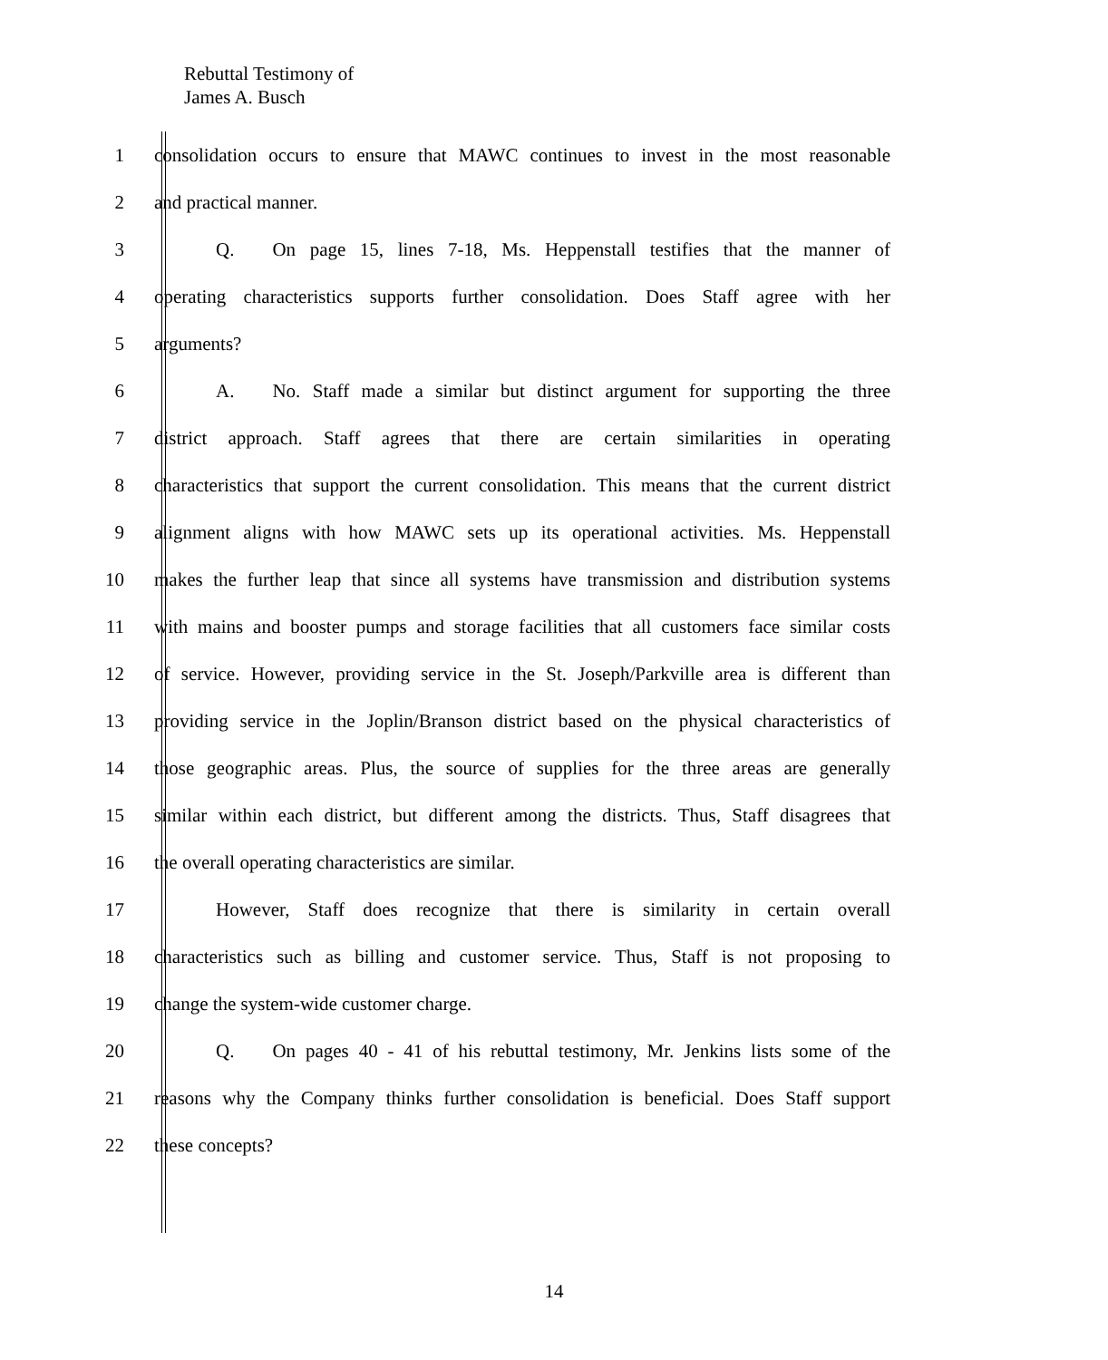Rebuttal Testimony of
James A. Busch
1 consolidation occurs to ensure that MAWC continues to invest in the most reasonable
2 and practical manner.
3 Q.  On page 15, lines 7-18, Ms. Heppenstall testifies that the manner of
4 operating characteristics supports further consolidation. Does Staff agree with her
5 arguments?
6 A.  No. Staff made a similar but distinct argument for supporting the three
7 district approach. Staff agrees that there are certain similarities in operating
8 characteristics that support the current consolidation. This means that the current district
9 alignment aligns with how MAWC sets up its operational activities. Ms. Heppenstall
10 makes the further leap that since all systems have transmission and distribution systems
11 with mains and booster pumps and storage facilities that all customers face similar costs
12 of service. However, providing service in the St. Joseph/Parkville area is different than
13 providing service in the Joplin/Branson district based on the physical characteristics of
14 those geographic areas. Plus, the source of supplies for the three areas are generally
15 similar within each district, but different among the districts. Thus, Staff disagrees that
16 the overall operating characteristics are similar.
17 However, Staff does recognize that there is similarity in certain overall
18 characteristics such as billing and customer service. Thus, Staff is not proposing to
19 change the system-wide customer charge.
20 Q.  On pages 40 - 41 of his rebuttal testimony, Mr. Jenkins lists some of the
21 reasons why the Company thinks further consolidation is beneficial. Does Staff support
22 these concepts?
14